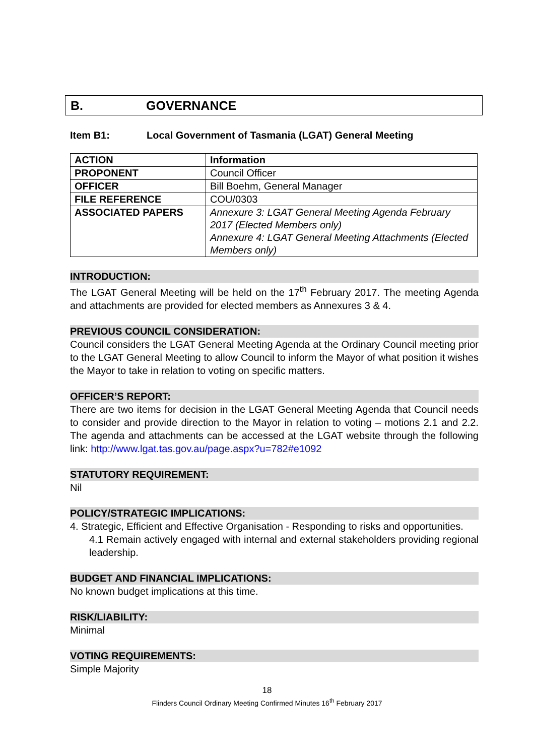B. GOVERNANCE
Item B1: Local Government of Tasmania (LGAT) General Meeting
| ACTION | Information |
| PROPONENT | Council Officer |
| OFFICER | Bill Boehm, General Manager |
| FILE REFERENCE | COU/0303 |
| ASSOCIATED PAPERS | Annexure 3: LGAT General Meeting Agenda February 2017 (Elected Members only) Annexure 4: LGAT General Meeting Attachments (Elected Members only) |
INTRODUCTION:
The LGAT General Meeting will be held on the 17<sup>th</sup> February 2017. The meeting Agenda and attachments are provided for elected members as Annexures 3 & 4.
PREVIOUS COUNCIL CONSIDERATION:
Council considers the LGAT General Meeting Agenda at the Ordinary Council meeting prior to the LGAT General Meeting to allow Council to inform the Mayor of what position it wishes the Mayor to take in relation to voting on specific matters.
OFFICER’S REPORT:
There are two items for decision in the LGAT General Meeting Agenda that Council needs to consider and provide direction to the Mayor in relation to voting – motions 2.1 and 2.2. The agenda and attachments can be accessed at the LGAT website through the following link: http://www.lgat.tas.gov.au/page.aspx?u=782#e1092
STATUTORY REQUIREMENT:
Nil
POLICY/STRATEGIC IMPLICATIONS:
4. Strategic, Efficient and Effective Organisation - Responding to risks and opportunities.
4.1 Remain actively engaged with internal and external stakeholders providing regional leadership.
BUDGET AND FINANCIAL IMPLICATIONS:
No known budget implications at this time.
RISK/LIABILITY:
Minimal
VOTING REQUIREMENTS:
Simple Majority
18
Flinders Council Ordinary Meeting Confirmed Minutes 16<sup>th</sup> February 2017